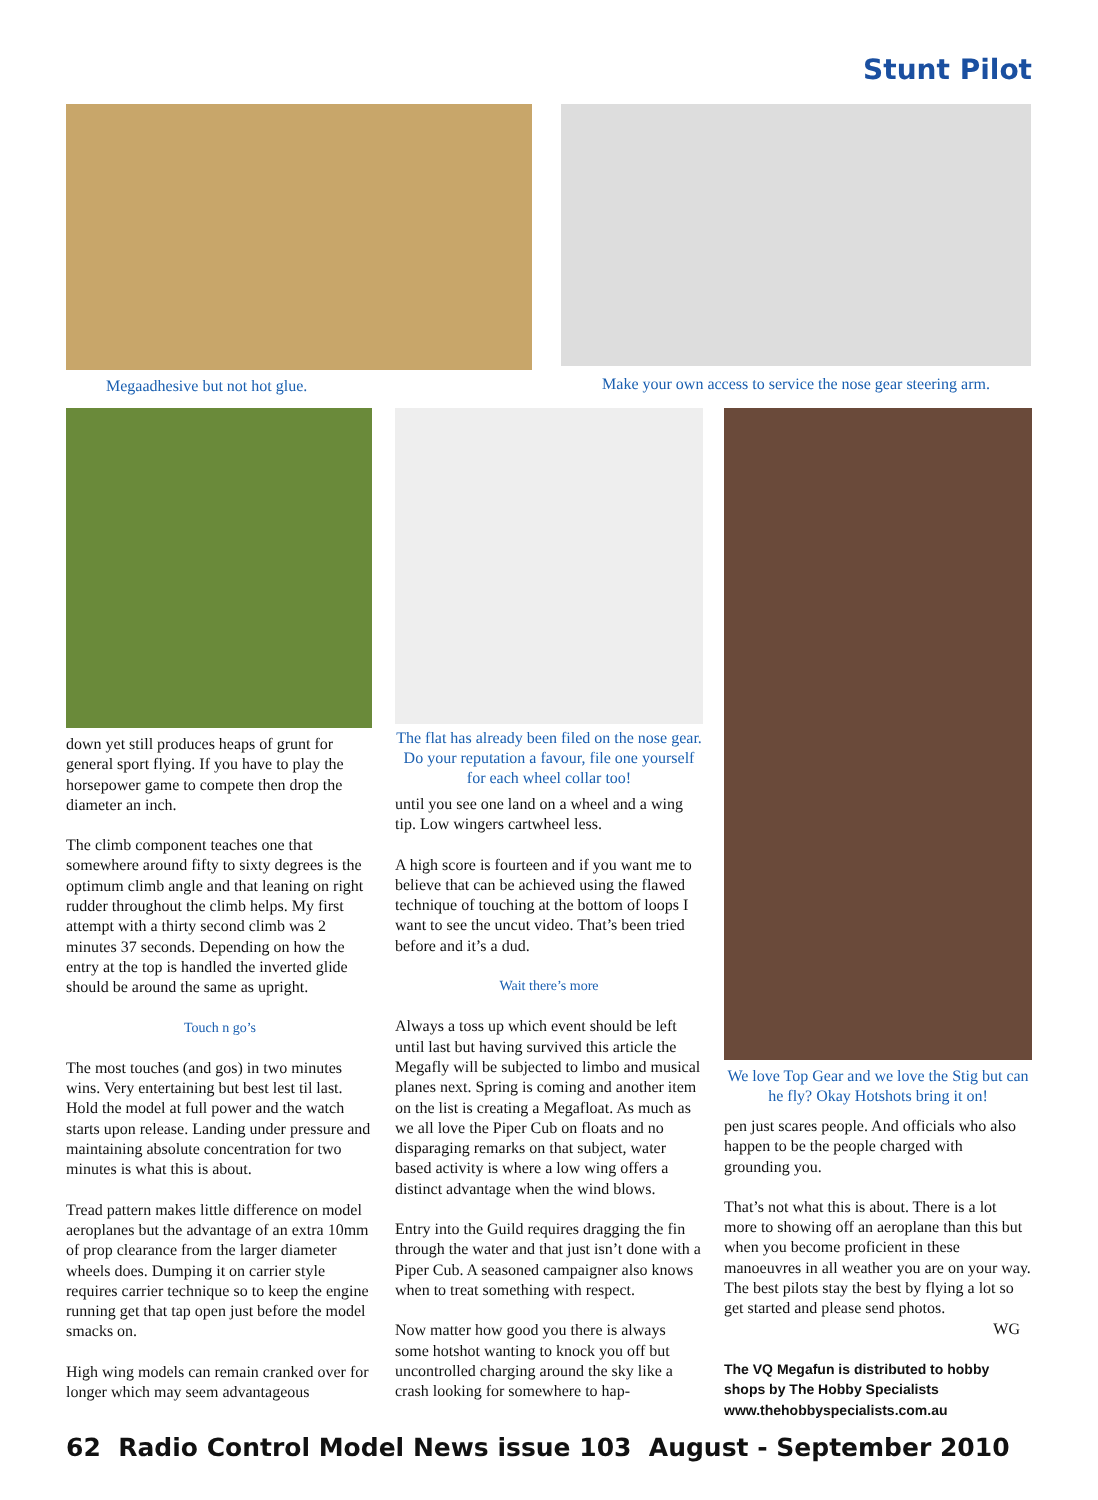Stunt Pilot
Megaadhesive but not hot glue. Make your own access to service the nose gear steering arm.
down yet still produces heaps of grunt for general sport flying. If you have to play the horsepower game to compete then drop the diameter an inch.
The climb component teaches one that somewhere around fifty to sixty degrees is the optimum climb angle and that leaning on right rudder throughout the climb helps. My first attempt with a thirty second climb was 2 minutes 37 seconds. Depending on how the entry at the top is handled the inverted glide should be around the same as upright.
Touch n go’s
The most touches (and gos) in two minutes wins. Very entertaining but best lest til last. Hold the model at full power and the watch starts upon release. Landing under pressure and maintaining absolute concentration for two minutes is what this is about.
Tread pattern makes little difference on model aeroplanes but the advantage of an extra 10mm of prop clearance from the larger diameter wheels does. Dumping it on carrier style requires carrier technique so to keep the engine running get that tap open just before the model smacks on.
High wing models can remain cranked over for longer which may seem advantageous
The flat has already been filed on the nose gear. Do your reputation a favour, file one yourself for each wheel collar too!
until you see one land on a wheel and a wing tip. Low wingers cartwheel less.
A high score is fourteen and if you want me to believe that can be achieved using the flawed technique of touching at the bottom of loops I want to see the uncut video. That’s been tried before and it’s a dud.
Wait there’s more
Always a toss up which event should be left until last but having survived this article the Megafly will be subjected to limbo and musical planes next. Spring is coming and another item on the list is creating a Megafloat. As much as we all love the Piper Cub on floats and no disparaging remarks on that subject, water based activity is where a low wing offers a distinct advantage when the wind blows.
Entry into the Guild requires dragging the fin through the water and that just isn’t done with a Piper Cub. A seasoned campaigner also knows when to treat something with respect.
Now matter how good you there is always some hotshot wanting to knock you off but uncontrolled charging around the sky like a crash looking for somewhere to hap-
We love Top Gear and we love the Stig but can he fly? Okay Hotshots bring it on!
pen just scares people. And officials who also happen to be the people charged with grounding you.
That’s not what this is about. There is a lot more to showing off an aeroplane than this but when you become proficient in these manoeuvres in all weather you are on your way. The best pilots stay the best by flying a lot so get started and please send photos.
WG
The VQ Megafun is distributed to hobby shops by The Hobby Specialists www.thehobbyspecialists.com.au
62 Radio Control Model News issue 103 August - September 2010